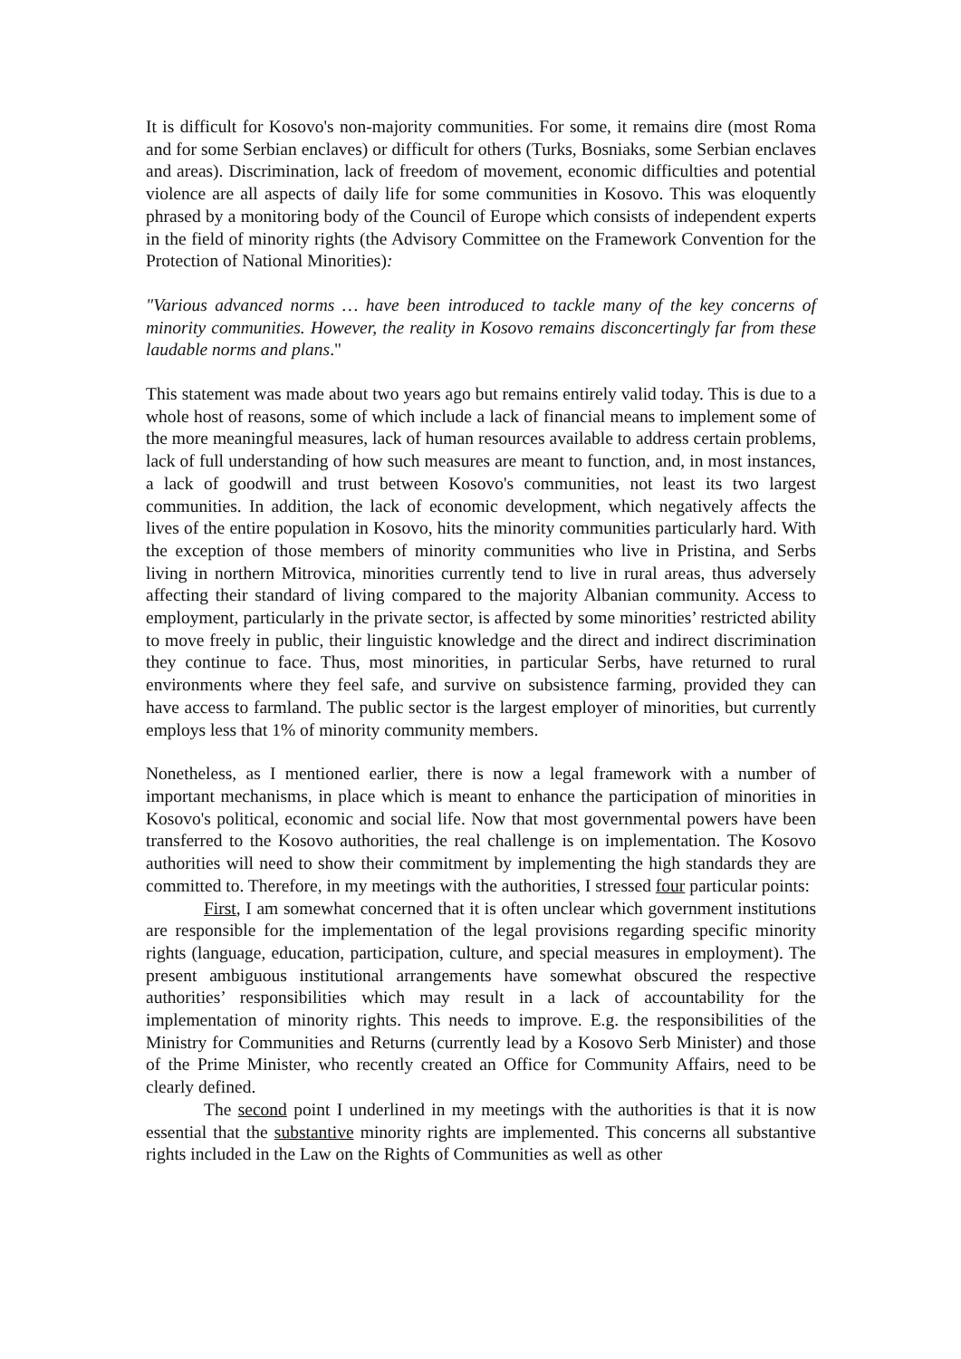It is difficult for Kosovo's non-majority communities. For some, it remains dire (most Roma and for some Serbian enclaves) or difficult for others (Turks, Bosniaks, some Serbian enclaves and areas). Discrimination, lack of freedom of movement, economic difficulties and potential violence are all aspects of daily life for some communities in Kosovo. This was eloquently phrased by a monitoring body of the Council of Europe which consists of independent experts in the field of minority rights (the Advisory Committee on the Framework Convention for the Protection of National Minorities):
"Various advanced norms … have been introduced to tackle many of the key concerns of minority communities. However, the reality in Kosovo remains disconcertingly far from these laudable norms and plans."
This statement was made about two years ago but remains entirely valid today. This is due to a whole host of reasons, some of which include a lack of financial means to implement some of the more meaningful measures, lack of human resources available to address certain problems, lack of full understanding of how such measures are meant to function, and, in most instances, a lack of goodwill and trust between Kosovo's communities, not least its two largest communities. In addition, the lack of economic development, which negatively affects the lives of the entire population in Kosovo, hits the minority communities particularly hard. With the exception of those members of minority communities who live in Pristina, and Serbs living in northern Mitrovica, minorities currently tend to live in rural areas, thus adversely affecting their standard of living compared to the majority Albanian community. Access to employment, particularly in the private sector, is affected by some minorities’ restricted ability to move freely in public, their linguistic knowledge and the direct and indirect discrimination they continue to face. Thus, most minorities, in particular Serbs, have returned to rural environments where they feel safe, and survive on subsistence farming, provided they can have access to farmland. The public sector is the largest employer of minorities, but currently employs less that 1% of minority community members.
Nonetheless, as I mentioned earlier, there is now a legal framework with a number of important mechanisms, in place which is meant to enhance the participation of minorities in Kosovo's political, economic and social life. Now that most governmental powers have been transferred to the Kosovo authorities, the real challenge is on implementation. The Kosovo authorities will need to show their commitment by implementing the high standards they are committed to. Therefore, in my meetings with the authorities, I stressed four particular points:
First, I am somewhat concerned that it is often unclear which government institutions are responsible for the implementation of the legal provisions regarding specific minority rights (language, education, participation, culture, and special measures in employment). The present ambiguous institutional arrangements have somewhat obscured the respective authorities’ responsibilities which may result in a lack of accountability for the implementation of minority rights. This needs to improve. E.g. the responsibilities of the Ministry for Communities and Returns (currently lead by a Kosovo Serb Minister) and those of the Prime Minister, who recently created an Office for Community Affairs, need to be clearly defined.
The second point I underlined in my meetings with the authorities is that it is now essential that the substantive minority rights are implemented. This concerns all substantive rights included in the Law on the Rights of Communities as well as other